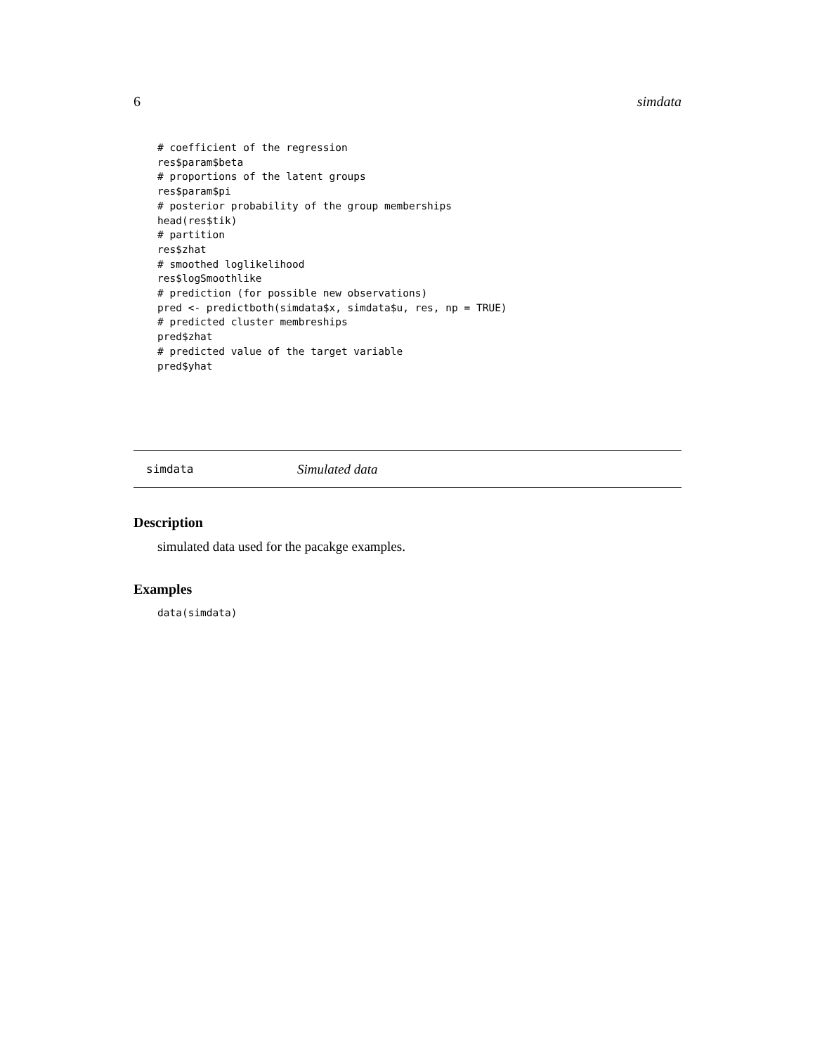6 simdata
# coefficient of the regression
res$param$beta
# proportions of the latent groups
res$param$pi
# posterior probability of the group memberships
head(res$tik)
# partition
res$zhat
# smoothed loglikelihood
res$logSmoothlike
# prediction (for possible new observations)
pred <- predictboth(simdata$x, simdata$u, res, np = TRUE)
# predicted cluster membreships
pred$zhat
# predicted value of the target variable
pred$yhat
simdata Simulated data
Description
simulated data used for the pacakge examples.
Examples
data(simdata)